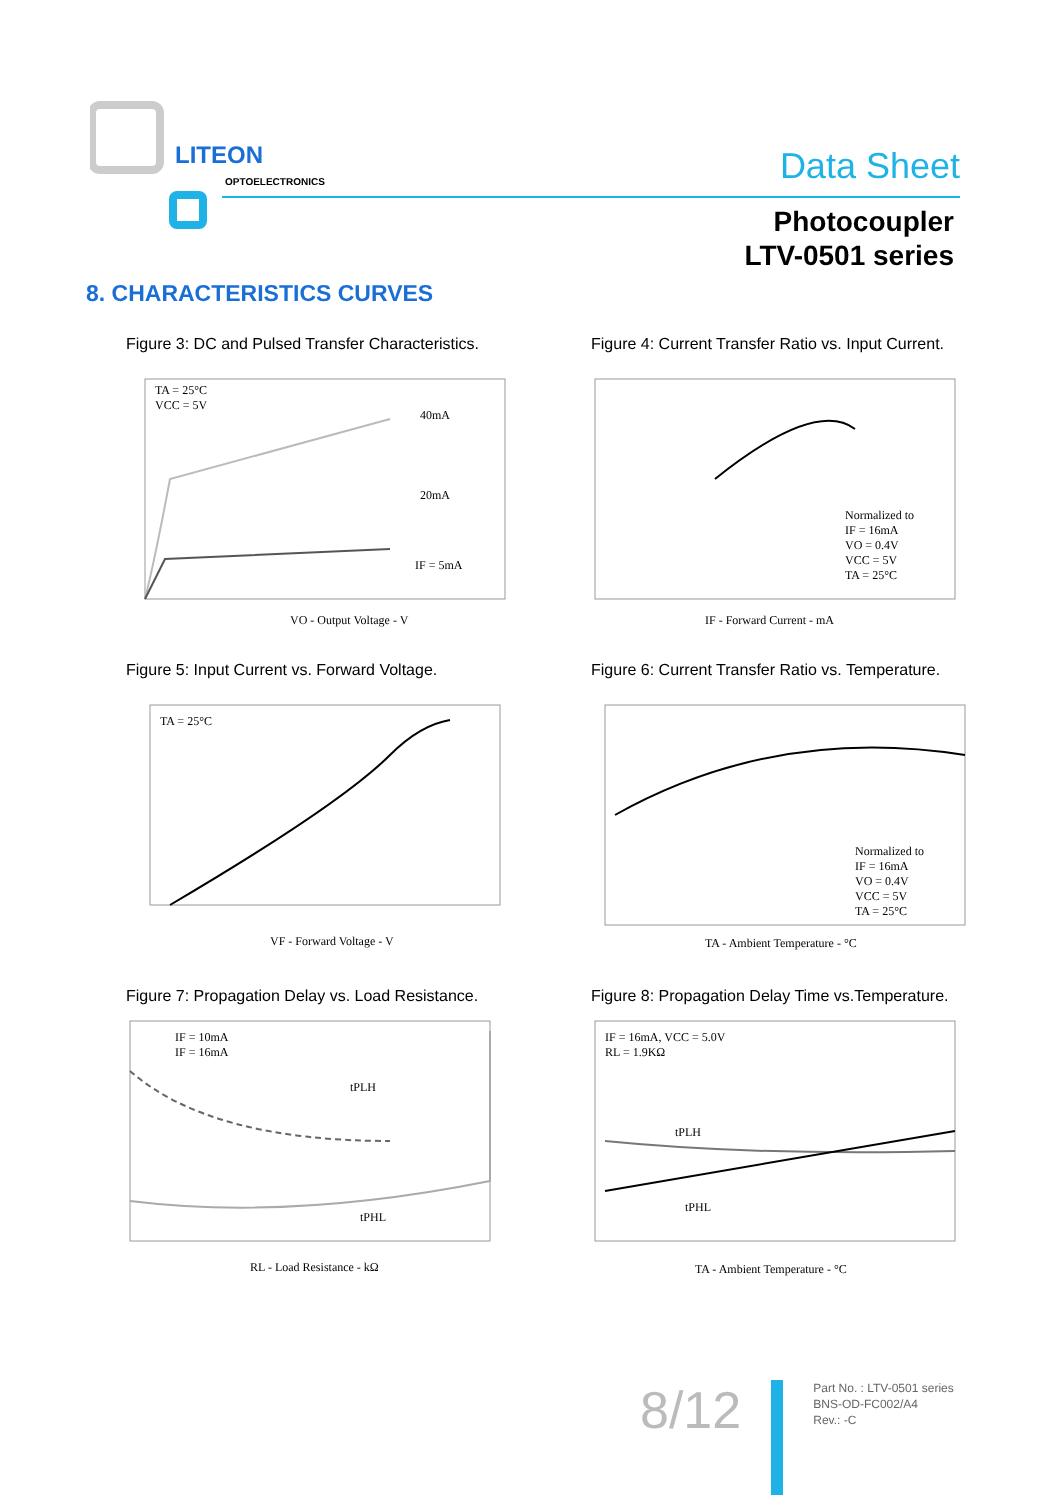LITEON
OPTOELECTRONICS
Data Sheet
Photocoupler
LTV-0501 series
8. CHARACTERISTICS CURVES
Figure 3: DC and Pulsed Transfer Characteristics.
TA = 25°C
VCC = 5V
40mA
20mA
IF = 5mA
VO - Output Voltage - V
Figure 4: Current Transfer Ratio vs. Input Current.
Normalized to
IF = 16mA
VO = 0.4V
VCC = 5V
TA = 25°C
IF - Forward Current - mA
Figure 5: Input Current vs. Forward Voltage.
TA = 25°C
VF - Forward Voltage - V
Figure 6: Current Transfer Ratio vs. Temperature.
Normalized to
IF = 16mA
VO = 0.4V
VCC = 5V
TA = 25°C
TA - Ambient Temperature - °C
Figure 7: Propagation Delay vs. Load Resistance.
IF = 10mA
IF = 16mA
tPLH
tPHL
RL - Load Resistance - kΩ
Figure 8: Propagation Delay Time vs.Temperature.
IF = 16mA, VCC = 5.0V
RL = 1.9KΩ
tPLH
tPHL
TA - Ambient Temperature - °C
8/12
Part No. : LTV-0501 series
BNS-OD-FC002/A4
Rev.: -C